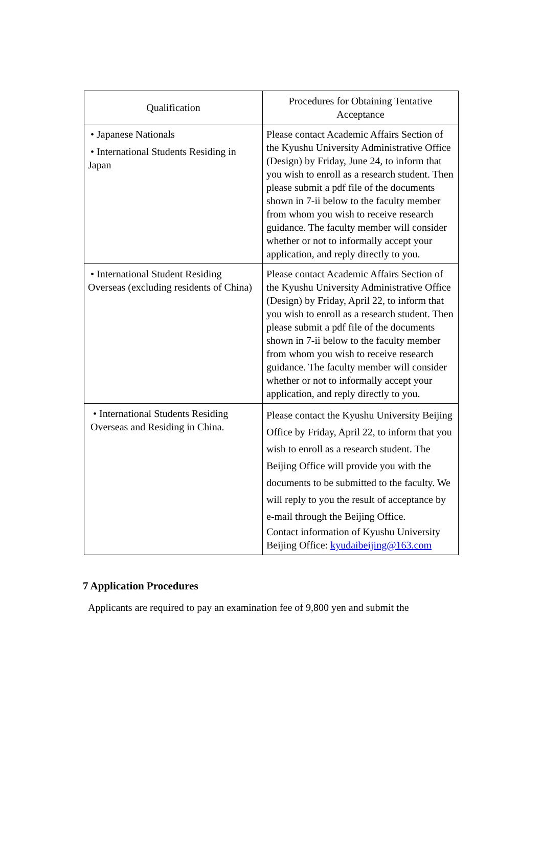| Qualification | Procedures for Obtaining Tentative Acceptance |
| --- | --- |
| • Japanese Nationals • International Students Residing in Japan | Please contact Academic Affairs Section of the Kyushu University Administrative Office (Design) by Friday, June 24, to inform that you wish to enroll as a research student. Then please submit a pdf file of the documents shown in 7-ii below to the faculty member from whom you wish to receive research guidance. The faculty member will consider whether or not to informally accept your application, and reply directly to you. |
| • International Student Residing Overseas (excluding residents of China) | Please contact Academic Affairs Section of the Kyushu University Administrative Office (Design) by Friday, April 22, to inform that you wish to enroll as a research student. Then please submit a pdf file of the documents shown in 7-ii below to the faculty member from whom you wish to receive research guidance. The faculty member will consider whether or not to informally accept your application, and reply directly to you. |
| • International Students Residing Overseas and Residing in China. | Please contact the Kyushu University Beijing Office by Friday, April 22, to inform that you wish to enroll as a research student. The Beijing Office will provide you with the documents to be submitted to the faculty. We will reply to you the result of acceptance by e-mail through the Beijing Office. Contact information of Kyushu University Beijing Office: kyudaibeijing@163.com |
7 Application Procedures
Applicants are required to pay an examination fee of 9,800 yen and submit the